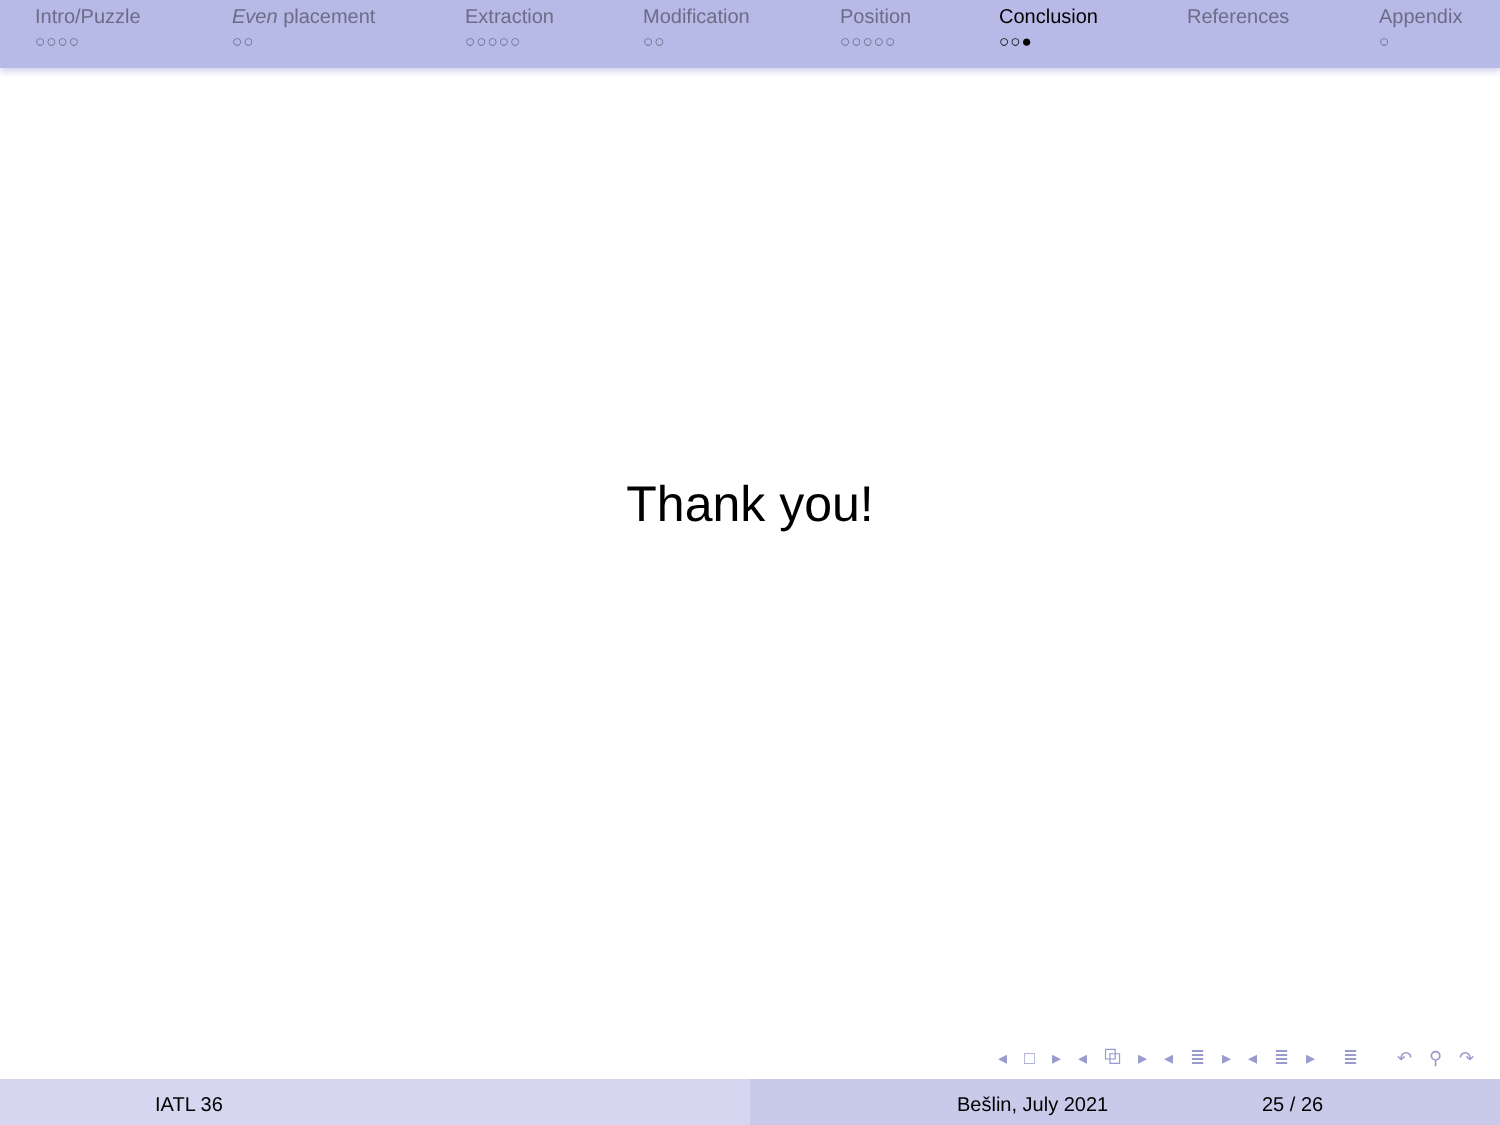Intro/Puzzle
○○○○
Even placement
○○
Extraction
○○○○○
Modification
○○
Position
○○○○○
Conclusion
○○●
References Appendix
○
Thank you!
◂ □ ▸ ◂ ⧉ ▸ ◂ ≣ ▸ ◂ ≣ ▸ ≣ ↶ ⚲ ↷
IATL 36 Bešlin, July 2021 25 / 26